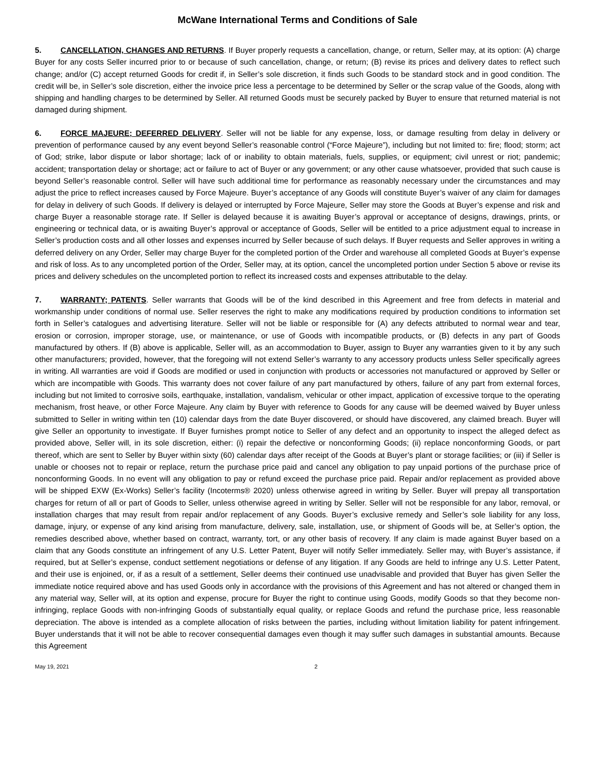McWane International Terms and Conditions of Sale
5. CANCELLATION, CHANGES AND RETURNS. If Buyer properly requests a cancellation, change, or return, Seller may, at its option: (A) charge Buyer for any costs Seller incurred prior to or because of such cancellation, change, or return; (B) revise its prices and delivery dates to reflect such change; and/or (C) accept returned Goods for credit if, in Seller’s sole discretion, it finds such Goods to be standard stock and in good condition. The credit will be, in Seller’s sole discretion, either the invoice price less a percentage to be determined by Seller or the scrap value of the Goods, along with shipping and handling charges to be determined by Seller. All returned Goods must be securely packed by Buyer to ensure that returned material is not damaged during shipment.
6. FORCE MAJEURE; DEFERRED DELIVERY. Seller will not be liable for any expense, loss, or damage resulting from delay in delivery or prevention of performance caused by any event beyond Seller’s reasonable control (“Force Majeure”), including but not limited to: fire; flood; storm; act of God; strike, labor dispute or labor shortage; lack of or inability to obtain materials, fuels, supplies, or equipment; civil unrest or riot; pandemic; accident; transportation delay or shortage; act or failure to act of Buyer or any government; or any other cause whatsoever, provided that such cause is beyond Seller’s reasonable control. Seller will have such additional time for performance as reasonably necessary under the circumstances and may adjust the price to reflect increases caused by Force Majeure. Buyer’s acceptance of any Goods will constitute Buyer’s waiver of any claim for damages for delay in delivery of such Goods. If delivery is delayed or interrupted by Force Majeure, Seller may store the Goods at Buyer’s expense and risk and charge Buyer a reasonable storage rate. If Seller is delayed because it is awaiting Buyer’s approval or acceptance of designs, drawings, prints, or engineering or technical data, or is awaiting Buyer’s approval or acceptance of Goods, Seller will be entitled to a price adjustment equal to increase in Seller’s production costs and all other losses and expenses incurred by Seller because of such delays. If Buyer requests and Seller approves in writing a deferred delivery on any Order, Seller may charge Buyer for the completed portion of the Order and warehouse all completed Goods at Buyer’s expense and risk of loss. As to any uncompleted portion of the Order, Seller may, at its option, cancel the uncompleted portion under Section 5 above or revise its prices and delivery schedules on the uncompleted portion to reflect its increased costs and expenses attributable to the delay.
7. WARRANTY; PATENTS. Seller warrants that Goods will be of the kind described in this Agreement and free from defects in material and workmanship under conditions of normal use. Seller reserves the right to make any modifications required by production conditions to information set forth in Seller’s catalogues and advertising literature. Seller will not be liable or responsible for (A) any defects attributed to normal wear and tear, erosion or corrosion, improper storage, use, or maintenance, or use of Goods with incompatible products, or (B) defects in any part of Goods manufactured by others. If (B) above is applicable, Seller will, as an accommodation to Buyer, assign to Buyer any warranties given to it by any such other manufacturers; provided, however, that the foregoing will not extend Seller’s warranty to any accessory products unless Seller specifically agrees in writing. All warranties are void if Goods are modified or used in conjunction with products or accessories not manufactured or approved by Seller or which are incompatible with Goods. This warranty does not cover failure of any part manufactured by others, failure of any part from external forces, including but not limited to corrosive soils, earthquake, installation, vandalism, vehicular or other impact, application of excessive torque to the operating mechanism, frost heave, or other Force Majeure. Any claim by Buyer with reference to Goods for any cause will be deemed waived by Buyer unless submitted to Seller in writing within ten (10) calendar days from the date Buyer discovered, or should have discovered, any claimed breach. Buyer will give Seller an opportunity to investigate. If Buyer furnishes prompt notice to Seller of any defect and an opportunity to inspect the alleged defect as provided above, Seller will, in its sole discretion, either: (i) repair the defective or nonconforming Goods; (ii) replace nonconforming Goods, or part thereof, which are sent to Seller by Buyer within sixty (60) calendar days after receipt of the Goods at Buyer’s plant or storage facilities; or (iii) if Seller is unable or chooses not to repair or replace, return the purchase price paid and cancel any obligation to pay unpaid portions of the purchase price of nonconforming Goods. In no event will any obligation to pay or refund exceed the purchase price paid. Repair and/or replacement as provided above will be shipped EXW (Ex-Works) Seller’s facility (Incoterms® 2020) unless otherwise agreed in writing by Seller. Buyer will prepay all transportation charges for return of all or part of Goods to Seller, unless otherwise agreed in writing by Seller. Seller will not be responsible for any labor, removal, or installation charges that may result from repair and/or replacement of any Goods. Buyer’s exclusive remedy and Seller’s sole liability for any loss, damage, injury, or expense of any kind arising from manufacture, delivery, sale, installation, use, or shipment of Goods will be, at Seller’s option, the remedies described above, whether based on contract, warranty, tort, or any other basis of recovery. If any claim is made against Buyer based on a claim that any Goods constitute an infringement of any U.S. Letter Patent, Buyer will notify Seller immediately. Seller may, with Buyer’s assistance, if required, but at Seller’s expense, conduct settlement negotiations or defense of any litigation. If any Goods are held to infringe any U.S. Letter Patent, and their use is enjoined, or, if as a result of a settlement, Seller deems their continued use unadvisable and provided that Buyer has given Seller the immediate notice required above and has used Goods only in accordance with the provisions of this Agreement and has not altered or changed them in any material way, Seller will, at its option and expense, procure for Buyer the right to continue using Goods, modify Goods so that they become non-infringing, replace Goods with non-infringing Goods of substantially equal quality, or replace Goods and refund the purchase price, less reasonable depreciation. The above is intended as a complete allocation of risks between the parties, including without limitation liability for patent infringement. Buyer understands that it will not be able to recover consequential damages even though it may suffer such damages in substantial amounts. Because this Agreement
May 19, 2021 2